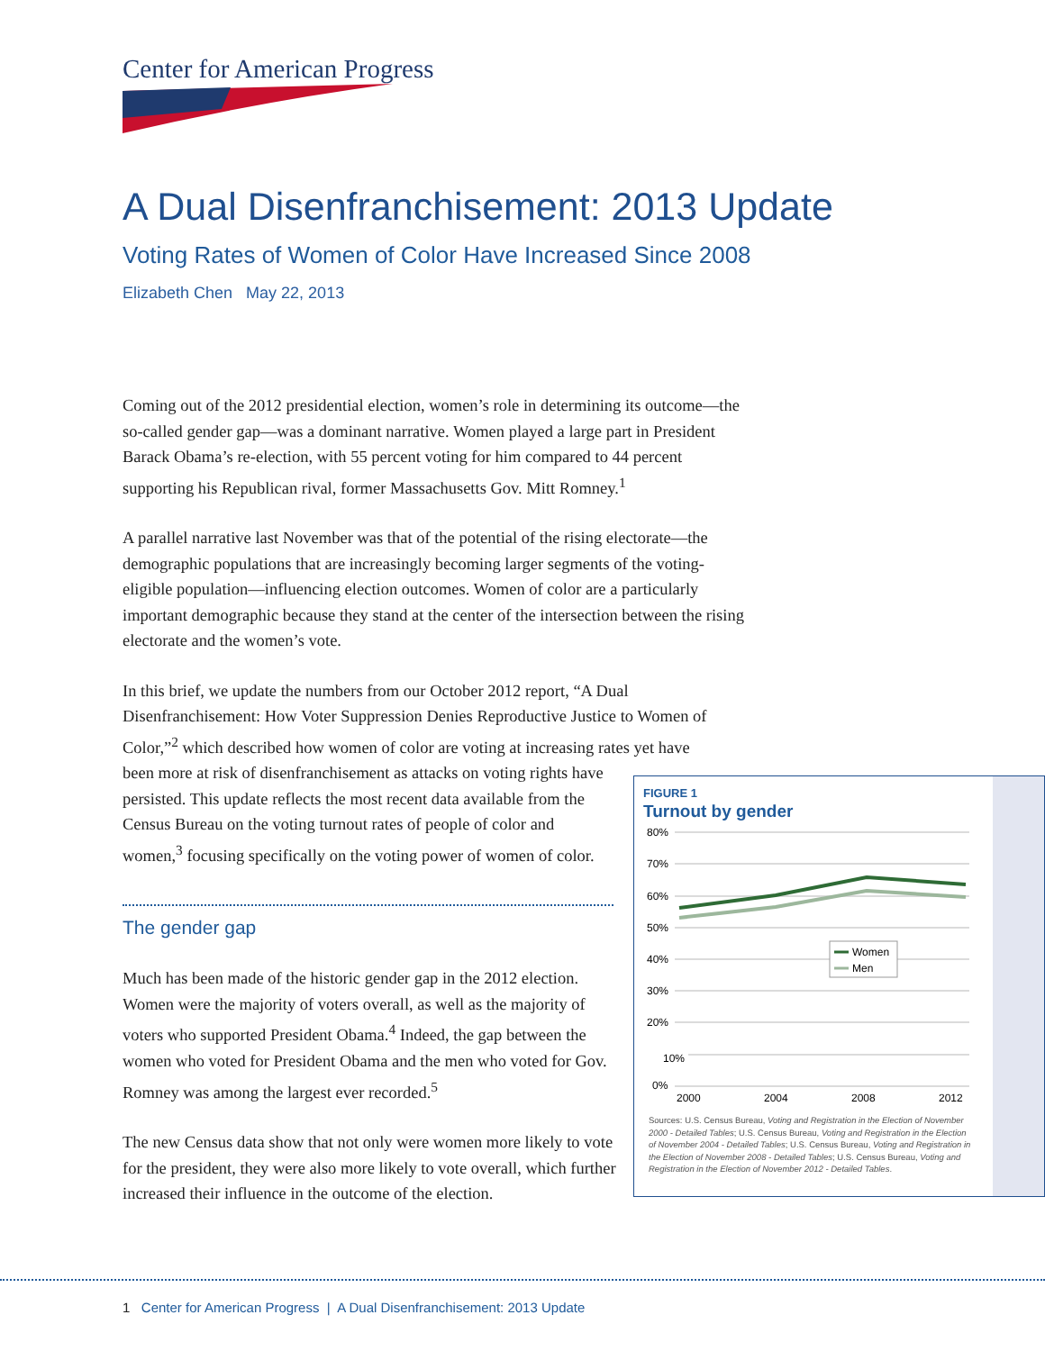Center for American Progress
A Dual Disenfranchisement: 2013 Update
Voting Rates of Women of Color Have Increased Since 2008
Elizabeth Chen May 22, 2013
Coming out of the 2012 presidential election, women’s role in determining its outcome—the so-called gender gap—was a dominant narrative. Women played a large part in President Barack Obama’s re-election, with 55 percent voting for him compared to 44 percent supporting his Republican rival, former Massachusetts Gov. Mitt Romney.<sup>1</sup>
A parallel narrative last November was that of the potential of the rising electorate—the demographic populations that are increasingly becoming larger segments of the voting-eligible population—influencing election outcomes. Women of color are a particularly important demographic because they stand at the center of the intersection between the rising electorate and the women’s vote.
In this brief, we update the numbers from our October 2012 report, “A Dual Disenfranchisement: How Voter Suppression Denies Reproductive Justice to Women of Color,”<sup>2</sup> which described how women of color are voting at increasing rates yet have
been more at risk of disenfranchisement as attacks on voting rights have persisted. This update reflects the most recent data available from the Census Bureau on the voting turnout rates of people of color and women,<sup>3</sup> focusing specifically on the voting power of women of color.
The gender gap
Much has been made of the historic gender gap in the 2012 election. Women were the majority of voters overall, as well as the majority of voters who supported President Obama.<sup>4</sup> Indeed, the gap between the women who voted for President Obama and the men who voted for Gov. Romney was among the largest ever recorded.<sup>5</sup>
The new Census data show that not only were women more likely to vote for the president, they were also more likely to vote overall, which further increased their influence in the outcome of the election.
FIGURE 1
Turnout by gender
80%
70%
60%
50%
40%
30%
20%
10%
0%
Women
Men
2000
2004
2008
2012
Sources: U.S. Census Bureau, Voting and Registration in the Election of November 2000 - Detailed Tables; U.S. Census Bureau, Voting and Registration in the Election of November 2004 - Detailed Tables; U.S. Census Bureau, Voting and Registration in the Election of November 2008 - Detailed Tables; U.S. Census Bureau, Voting and Registration in the Election of November 2012 - Detailed Tables.
1 Center for American Progress | A Dual Disenfranchisement: 2013 Update